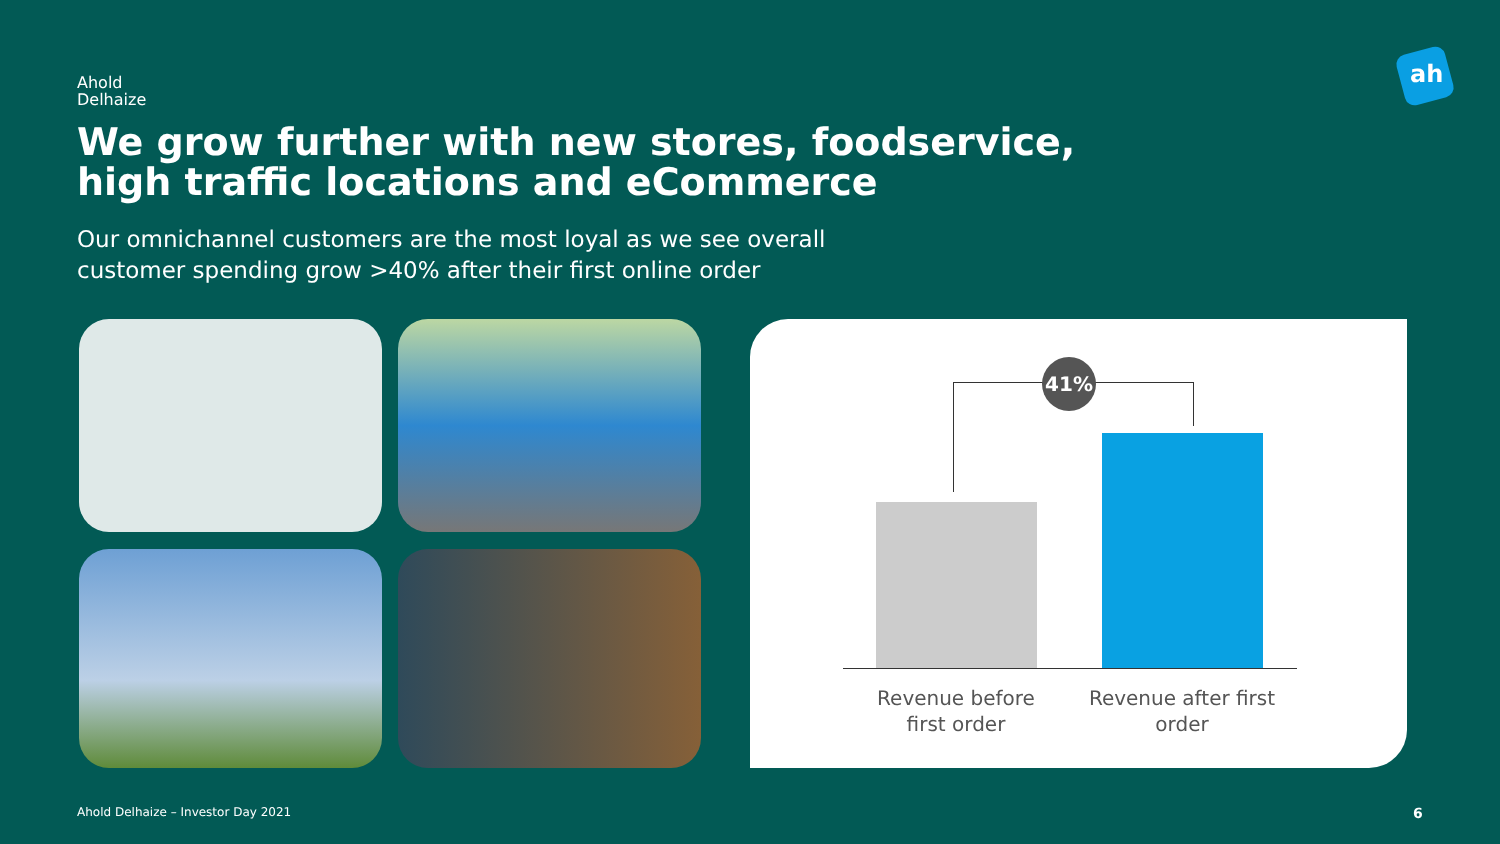Ahold
Delhaize
ah
We grow further with new stores, foodservice, high traffic locations and eCommerce
Our omnichannel customers are the most loyal as we see overall customer spending grow >40% after their first online order
41%
Revenue before first order
Revenue after first order
Ahold Delhaize – Investor Day 2021
6